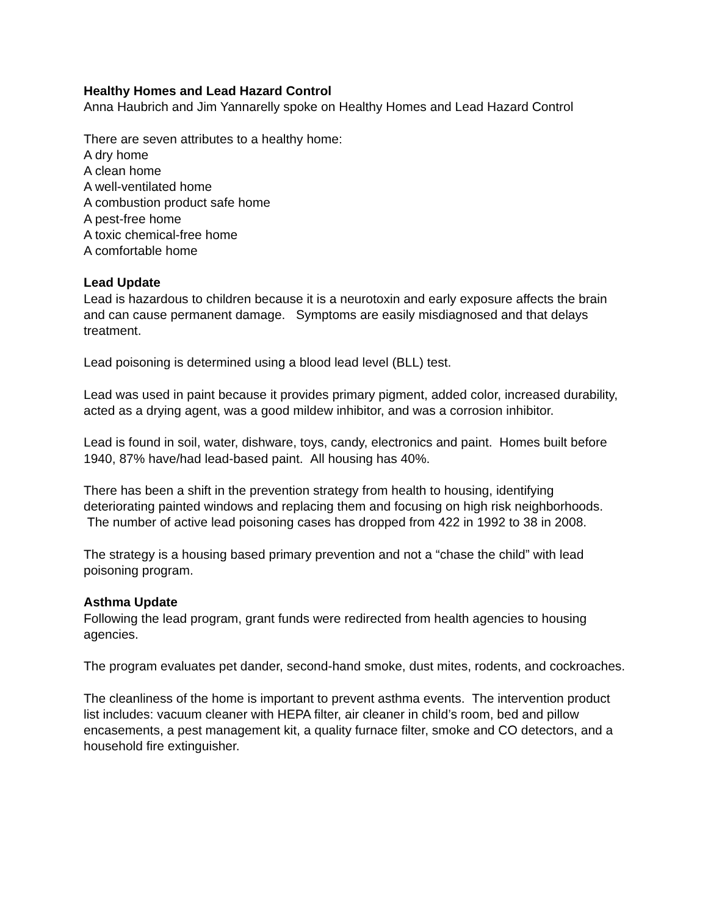Healthy Homes and Lead Hazard Control
Anna Haubrich and Jim Yannarelly spoke on Healthy Homes and Lead Hazard Control
There are seven attributes to a healthy home:
A dry home
A clean home
A well-ventilated home
A combustion product safe home
A pest-free home
A toxic chemical-free home
A comfortable home
Lead Update
Lead is hazardous to children because it is a neurotoxin and early exposure affects the brain and can cause permanent damage. Symptoms are easily misdiagnosed and that delays treatment.
Lead poisoning is determined using a blood lead level (BLL) test.
Lead was used in paint because it provides primary pigment, added color, increased durability, acted as a drying agent, was a good mildew inhibitor, and was a corrosion inhibitor.
Lead is found in soil, water, dishware, toys, candy, electronics and paint. Homes built before 1940, 87% have/had lead-based paint. All housing has 40%.
There has been a shift in the prevention strategy from health to housing, identifying deteriorating painted windows and replacing them and focusing on high risk neighborhoods. The number of active lead poisoning cases has dropped from 422 in 1992 to 38 in 2008.
The strategy is a housing based primary prevention and not a “chase the child” with lead poisoning program.
Asthma Update
Following the lead program, grant funds were redirected from health agencies to housing agencies.
The program evaluates pet dander, second-hand smoke, dust mites, rodents, and cockroaches.
The cleanliness of the home is important to prevent asthma events. The intervention product list includes: vacuum cleaner with HEPA filter, air cleaner in child’s room, bed and pillow encasements, a pest management kit, a quality furnace filter, smoke and CO detectors, and a household fire extinguisher.